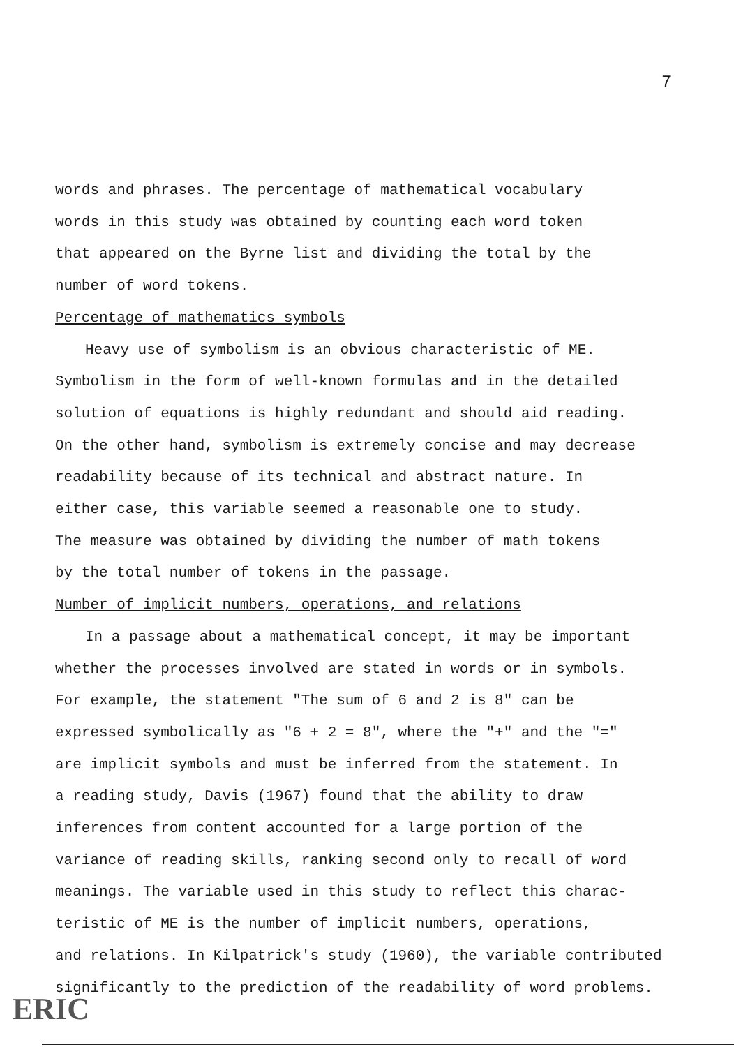7
words and phrases. The percentage of mathematical vocabulary
words in this study was obtained by counting each word token
that appeared on the Byrne list and dividing the total by the
number of word tokens.
Percentage of mathematics symbols
Heavy use of symbolism is an obvious characteristic of ME.
Symbolism in the form of well-known formulas and in the detailed
solution of equations is highly redundant and should aid reading.
On the other hand, symbolism is extremely concise and may decrease
readability because of its technical and abstract nature. In
either case, this variable seemed a reasonable one to study.
The measure was obtained by dividing the number of math tokens
by the total number of tokens in the passage.
Number of implicit numbers, operations, and relations
In a passage about a mathematical concept, it may be important
whether the processes involved are stated in words or in symbols.
For example, the statement "The sum of 6 and 2 is 8" can be
expressed symbolically as "6 + 2 = 8", where the "+" and the "="
are implicit symbols and must be inferred from the statement. In
a reading study, Davis (1967) found that the ability to draw
inferences from content accounted for a large portion of the
variance of reading skills, ranking second only to recall of word
meanings. The variable used in this study to reflect this charac-
teristic of ME is the number of implicit numbers, operations,
and relations. In Kilpatrick's study (1960), the variable contributed
significantly to the prediction of the readability of word problems.
ERIC